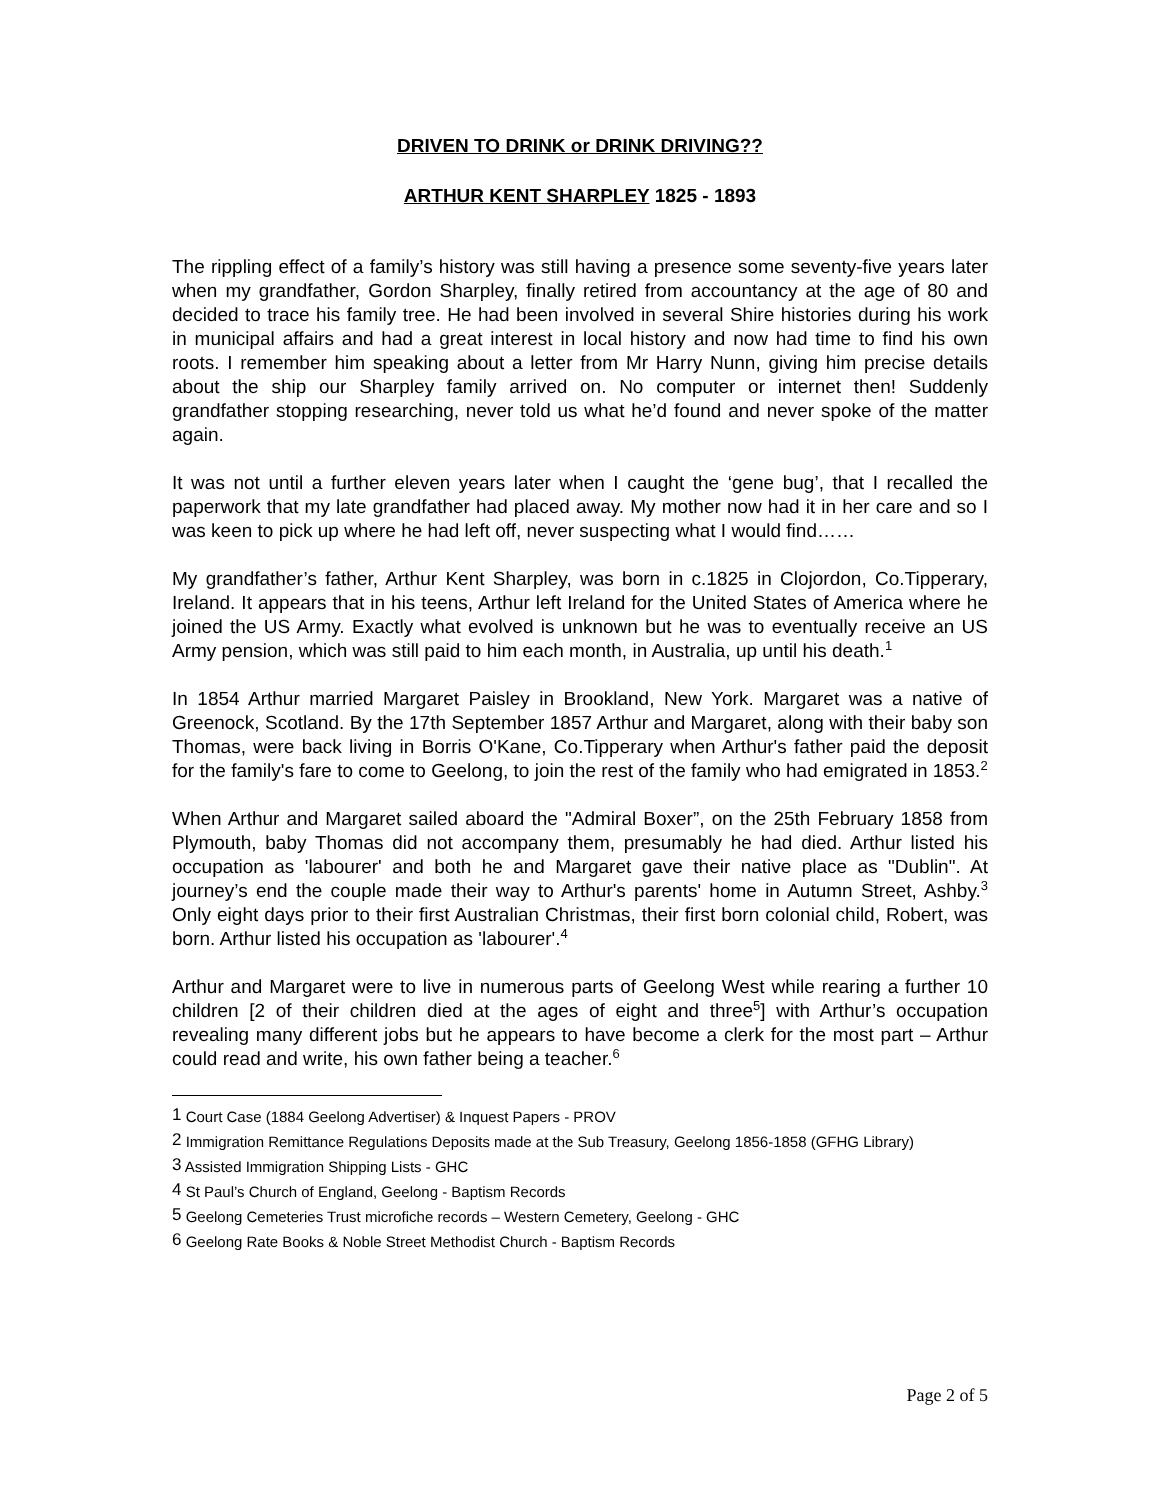DRIVEN TO DRINK or DRINK DRIVING??
ARTHUR KENT SHARPLEY 1825 - 1893
The rippling effect of a family’s history was still having a presence some seventy-five years later when my grandfather, Gordon Sharpley, finally retired from accountancy at the age of 80 and decided to trace his family tree. He had been involved in several Shire histories during his work in municipal affairs and had a great interest in local history and now had time to find his own roots. I remember him speaking about a letter from Mr Harry Nunn, giving him precise details about the ship our Sharpley family arrived on. No computer or internet then! Suddenly grandfather stopping researching, never told us what he’d found and never spoke of the matter again.
It was not until a further eleven years later when I caught the ‘gene bug’, that I recalled the paperwork that my late grandfather had placed away. My mother now had it in her care and so I was keen to pick up where he had left off, never suspecting what I would find……
My grandfather’s father, Arthur Kent Sharpley, was born in c.1825 in Clojordon, Co.Tipperary, Ireland. It appears that in his teens, Arthur left Ireland for the United States of America where he joined the US Army. Exactly what evolved is unknown but he was to eventually receive an US Army pension, which was still paid to him each month, in Australia, up until his death.<sup>1</sup>
In 1854 Arthur married Margaret Paisley in Brookland, New York. Margaret was a native of Greenock, Scotland. By the 17th September 1857 Arthur and Margaret, along with their baby son Thomas, were back living in Borris O'Kane, Co.Tipperary when Arthur's father paid the deposit for the family's fare to come to Geelong, to join the rest of the family who had emigrated in 1853.<sup>2</sup>
When Arthur and Margaret sailed aboard the "Admiral Boxer”, on the 25th February 1858 from Plymouth, baby Thomas did not accompany them, presumably he had died. Arthur listed his occupation as 'labourer' and both he and Margaret gave their native place as "Dublin". At journey’s end the couple made their way to Arthur's parents' home in Autumn Street, Ashby.<sup>3</sup> Only eight days prior to their first Australian Christmas, their first born colonial child, Robert, was born. Arthur listed his occupation as 'labourer'.<sup>4</sup>
Arthur and Margaret were to live in numerous parts of Geelong West while rearing a further 10 children [2 of their children died at the ages of eight and three<sup>5</sup>] with Arthur’s occupation revealing many different jobs but he appears to have become a clerk for the most part – Arthur could read and write, his own father being a teacher.<sup>6</sup>
<sup>1</sup> Court Case (1884 Geelong Advertiser) & Inquest Papers - PROV
<sup>2</sup> Immigration Remittance Regulations Deposits made at the Sub Treasury, Geelong 1856-1858 (GFHG Library)
<sup>3</sup> Assisted Immigration Shipping Lists - GHC
<sup>4</sup> St Paul’s Church of England, Geelong - Baptism Records
<sup>5</sup> Geelong Cemeteries Trust microfiche records – Western Cemetery, Geelong - GHC
<sup>6</sup> Geelong Rate Books & Noble Street Methodist Church - Baptism Records
Page 2 of 5